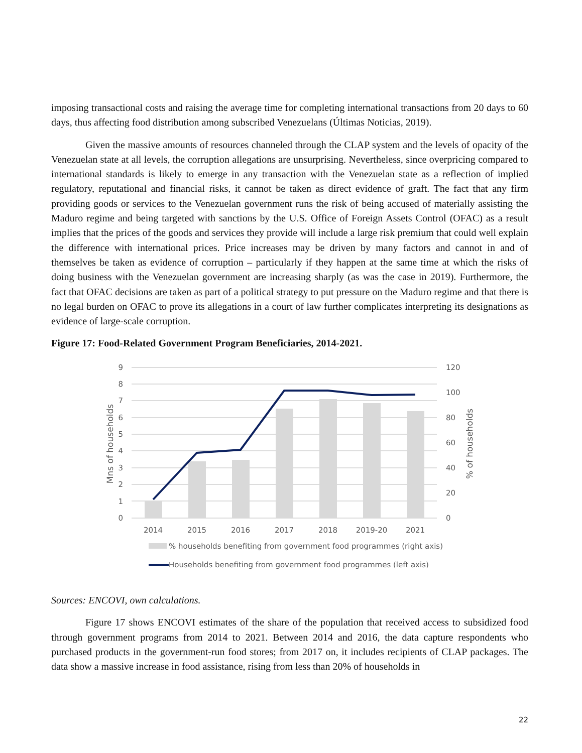imposing transactional costs and raising the average time for completing international transactions from 20 days to 60 days, thus affecting food distribution among subscribed Venezuelans (Últimas Noticias, 2019).
Given the massive amounts of resources channeled through the CLAP system and the levels of opacity of the Venezuelan state at all levels, the corruption allegations are unsurprising. Nevertheless, since overpricing compared to international standards is likely to emerge in any transaction with the Venezuelan state as a reflection of implied regulatory, reputational and financial risks, it cannot be taken as direct evidence of graft. The fact that any firm providing goods or services to the Venezuelan government runs the risk of being accused of materially assisting the Maduro regime and being targeted with sanctions by the U.S. Office of Foreign Assets Control (OFAC) as a result implies that the prices of the goods and services they provide will include a large risk premium that could well explain the difference with international prices. Price increases may be driven by many factors and cannot in and of themselves be taken as evidence of corruption – particularly if they happen at the same time at which the risks of doing business with the Venezuelan government are increasing sharply (as was the case in 2019). Furthermore, the fact that OFAC decisions are taken as part of a political strategy to put pressure on the Maduro regime and that there is no legal burden on OFAC to prove its allegations in a court of law further complicates interpreting its designations as evidence of large-scale corruption.
Figure 17: Food-Related Government Program Beneficiaries, 2014-2021.
0
1
2
3
4
5
6
7
8
9
0
20
40
60
80
100
120
2014
2015
2016
2017
2018
2019-20
2021
Mns of households
% of households
% households benefiting from government food programmes (right axis)
Households benefiting from government food programmes (left axis)
Sources: ENCOVI, own calculations.
Figure 17 shows ENCOVI estimates of the share of the population that received access to subsidized food through government programs from 2014 to 2021. Between 2014 and 2016, the data capture respondents who purchased products in the government-run food stores; from 2017 on, it includes recipients of CLAP packages. The data show a massive increase in food assistance, rising from less than 20% of households in
22